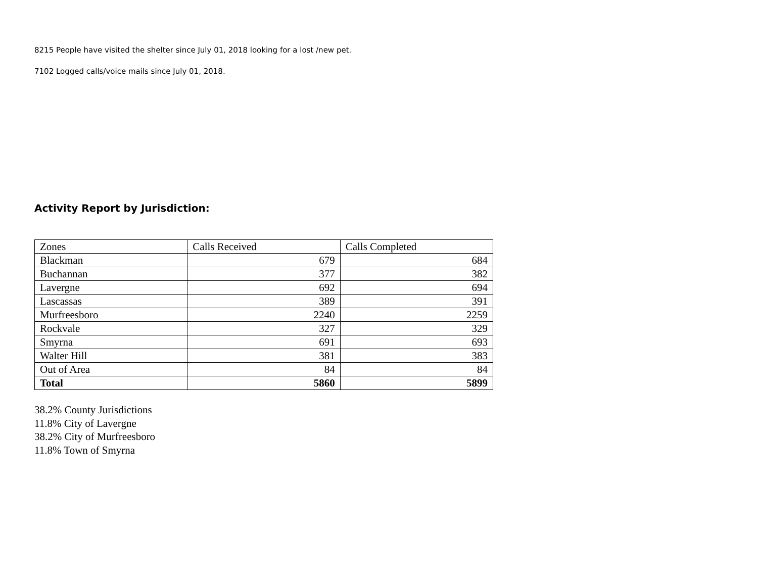8215 People have visited the shelter since July 01, 2018 looking for a lost /new pet.
7102 Logged calls/voice mails since July 01, 2018.
Activity Report by Jurisdiction:
| Zones | Calls Received | Calls Completed |
| --- | --- | --- |
| Blackman | 679 | 684 |
| Buchannan | 377 | 382 |
| Lavergne | 692 | 694 |
| Lascassas | 389 | 391 |
| Murfreesboro | 2240 | 2259 |
| Rockvale | 327 | 329 |
| Smyrna | 691 | 693 |
| Walter Hill | 381 | 383 |
| Out of Area | 84 | 84 |
| Total | 5860 | 5899 |
38.2% County Jurisdictions
11.8% City of Lavergne
38.2% City of Murfreesboro
11.8% Town of Smyrna